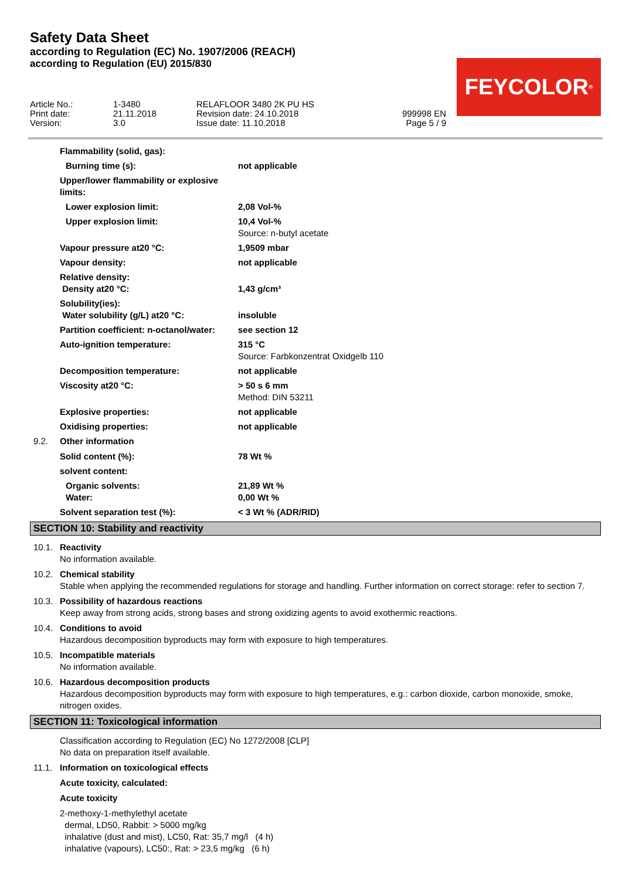Safety Data Sheet
according to Regulation (EC) No. 1907/2006 (REACH)
according to Regulation (EU) 2015/830
Article No.:
1-3480
RELAFLOOR 3480 2K PU HS
Print date:
21.11.2018
Revision date: 24.10.2018
999998 EN
Version:
3.0
Issue date: 11.10.2018
Page 5 / 9
FEYCOLOR<sup>®</sup>
Flammability (solid, gas):
Burning time (s): not applicable
Upper/lower flammability or explosive limits:
Lower explosion limit: 2,08 Vol-%
Upper explosion limit: 10,4 Vol-%
Source: n-butyl acetate
Vapour pressure at20 °C: 1,9509 mbar
Vapour density: not applicable
Relative density:
Density at20 °C:
1,43 g/cm³
Solubility(ies):
Water solubility (g/L) at20 °C:
insoluble
Partition coefficient: n-octanol/water: see section 12
Auto-ignition temperature: 315 °C
Source: Farbkonzentrat Oxidgelb 110
Decomposition temperature: not applicable
Viscosity at20 °C: > 50 s 6 mm
Method: DIN 53211
Explosive properties: not applicable
Oxidising properties: not applicable
9.2. Other information
Solid content (%): 78 Wt %
solvent content:
Organic solvents: 21,89 Wt %
Water: 0,00 Wt %
Solvent separation test (%): < 3 Wt % (ADR/RID)
SECTION 10: Stability and reactivity
10.1. Reactivity
No information available.
10.2. Chemical stability
Stable when applying the recommended regulations for storage and handling. Further information on correct storage: refer to section 7.
10.3. Possibility of hazardous reactions
Keep away from strong acids, strong bases and strong oxidizing agents to avoid exothermic reactions.
10.4. Conditions to avoid
Hazardous decomposition byproducts may form with exposure to high temperatures.
10.5. Incompatible materials
No information available.
10.6. Hazardous decomposition products
Hazardous decomposition byproducts may form with exposure to high temperatures, e.g.: carbon dioxide, carbon monoxide, smoke, nitrogen oxides.
SECTION 11: Toxicological information
Classification according to Regulation (EC) No 1272/2008 [CLP]
No data on preparation itself available.
11.1. Information on toxicological effects
Acute toxicity, calculated:
Acute toxicity
2-methoxy-1-methylethyl acetate
dermal, LD50, Rabbit: > 5000 mg/kg
inhalative (dust and mist), LC50, Rat: 35,7 mg/l (4 h)
inhalative (vapours), LC50:, Rat: > 23,5 mg/kg (6 h)